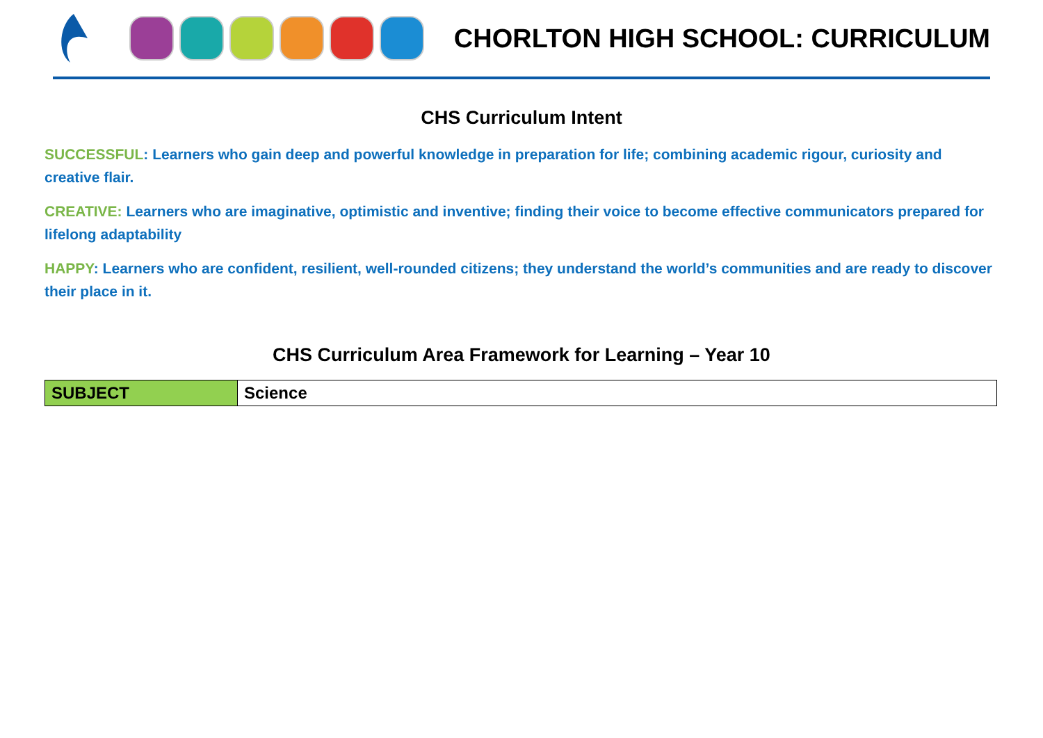CHORLTON HIGH SCHOOL: CURRICULUM
CHS Curriculum Intent
SUCCESSFUL: Learners who gain deep and powerful knowledge in preparation for life; combining academic rigour, curiosity and creative flair.
CREATIVE: Learners who are imaginative, optimistic and inventive; finding their voice to become effective communicators prepared for lifelong adaptability
HAPPY: Learners who are confident, resilient, well-rounded citizens; they understand the world’s communities and are ready to discover their place in it.
CHS Curriculum Area Framework for Learning – Year 10
| SUBJECT | Science |